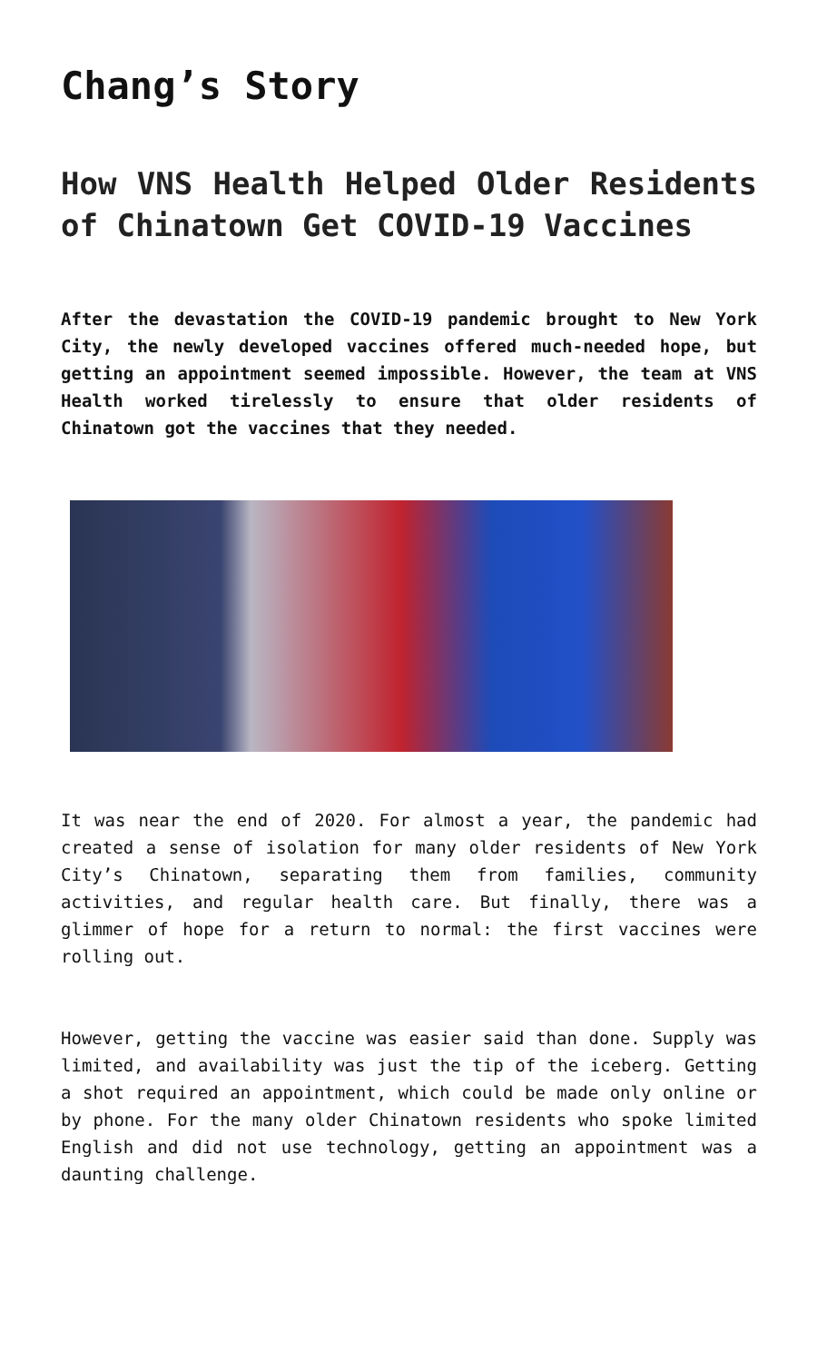Chang’s Story
How VNS Health Helped Older Residents of Chinatown Get COVID-19 Vaccines
After the devastation the COVID-19 pandemic brought to New York City, the newly developed vaccines offered much-needed hope, but getting an appointment seemed impossible. However, the team at VNS Health worked tirelessly to ensure that older residents of Chinatown got the vaccines that they needed.
It was near the end of 2020. For almost a year, the pandemic had created a sense of isolation for many older residents of New York City’s Chinatown, separating them from families, community activities, and regular health care. But finally, there was a glimmer of hope for a return to normal: the first vaccines were rolling out.
However, getting the vaccine was easier said than done. Supply was limited, and availability was just the tip of the iceberg. Getting a shot required an appointment, which could be made only online or by phone. For the many older Chinatown residents who spoke limited English and did not use technology, getting an appointment was a daunting challenge.